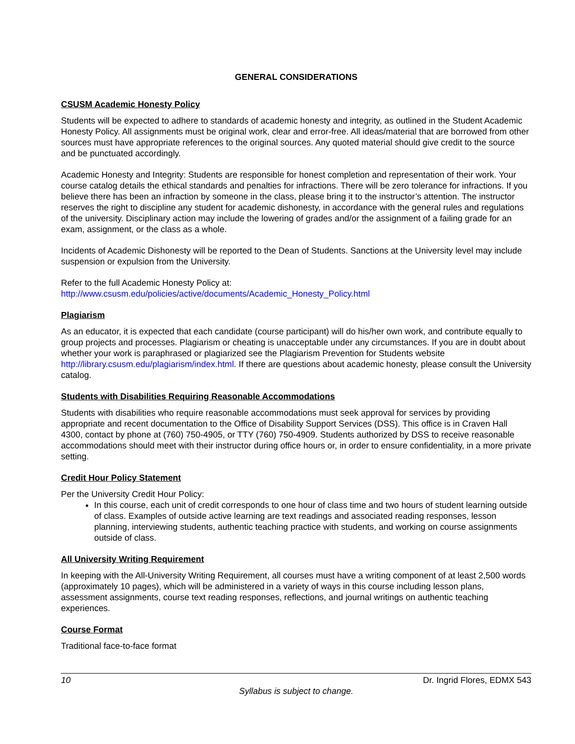GENERAL CONSIDERATIONS
CSUSM Academic Honesty Policy
Students will be expected to adhere to standards of academic honesty and integrity, as outlined in the Student Academic Honesty Policy. All assignments must be original work, clear and error-free. All ideas/material that are borrowed from other sources must have appropriate references to the original sources. Any quoted material should give credit to the source and be punctuated accordingly.
Academic Honesty and Integrity: Students are responsible for honest completion and representation of their work. Your course catalog details the ethical standards and penalties for infractions. There will be zero tolerance for infractions. If you believe there has been an infraction by someone in the class, please bring it to the instructor’s attention. The instructor reserves the right to discipline any student for academic dishonesty, in accordance with the general rules and regulations of the university. Disciplinary action may include the lowering of grades and/or the assignment of a failing grade for an exam, assignment, or the class as a whole.
Incidents of Academic Dishonesty will be reported to the Dean of Students. Sanctions at the University level may include suspension or expulsion from the University.
Refer to the full Academic Honesty Policy at:
http://www.csusm.edu/policies/active/documents/Academic_Honesty_Policy.html
Plagiarism
As an educator, it is expected that each candidate (course participant) will do his/her own work, and contribute equally to group projects and processes. Plagiarism or cheating is unacceptable under any circumstances. If you are in doubt about whether your work is paraphrased or plagiarized see the Plagiarism Prevention for Students website http://library.csusm.edu/plagiarism/index.html. If there are questions about academic honesty, please consult the University catalog.
Students with Disabilities Requiring Reasonable Accommodations
Students with disabilities who require reasonable accommodations must seek approval for services by providing appropriate and recent documentation to the Office of Disability Support Services (DSS). This office is in Craven Hall 4300, contact by phone at (760) 750-4905, or TTY (760) 750-4909. Students authorized by DSS to receive reasonable accommodations should meet with their instructor during office hours or, in order to ensure confidentiality, in a more private setting.
Credit Hour Policy Statement
Per the University Credit Hour Policy:
In this course, each unit of credit corresponds to one hour of class time and two hours of student learning outside of class. Examples of outside active learning are text readings and associated reading responses, lesson planning, interviewing students, authentic teaching practice with students, and working on course assignments outside of class.
All University Writing Requirement
In keeping with the All-University Writing Requirement, all courses must have a writing component of at least 2,500 words (approximately 10 pages), which will be administered in a variety of ways in this course including lesson plans, assessment assignments, course text reading responses, reflections, and journal writings on authentic teaching experiences.
Course Format
Traditional face-to-face format
10 Dr. Ingrid Flores, EDMX 543
Syllabus is subject to change.